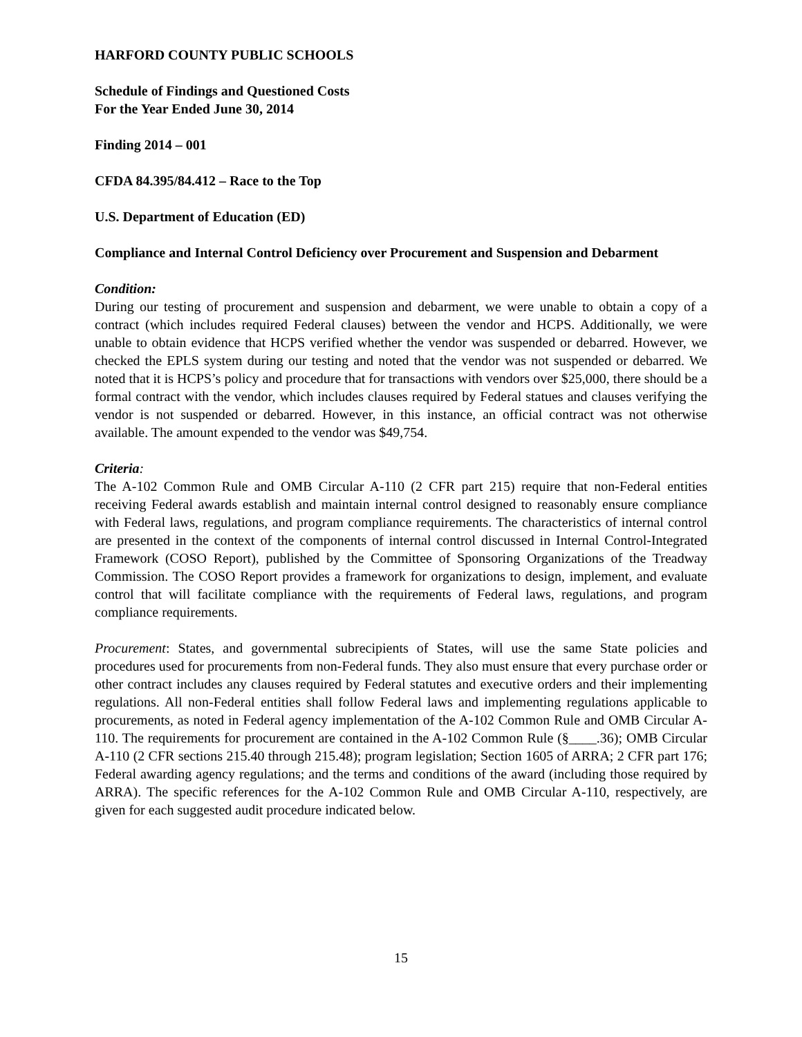HARFORD COUNTY PUBLIC SCHOOLS
Schedule of Findings and Questioned Costs
For the Year Ended June 30, 2014
Finding 2014 – 001
CFDA 84.395/84.412 – Race to the Top
U.S. Department of Education (ED)
Compliance and Internal Control Deficiency over Procurement and Suspension and Debarment
Condition:
During our testing of procurement and suspension and debarment, we were unable to obtain a copy of a contract (which includes required Federal clauses) between the vendor and HCPS. Additionally, we were unable to obtain evidence that HCPS verified whether the vendor was suspended or debarred. However, we checked the EPLS system during our testing and noted that the vendor was not suspended or debarred. We noted that it is HCPS’s policy and procedure that for transactions with vendors over $25,000, there should be a formal contract with the vendor, which includes clauses required by Federal statues and clauses verifying the vendor is not suspended or debarred. However, in this instance, an official contract was not otherwise available. The amount expended to the vendor was $49,754.
Criteria:
The A-102 Common Rule and OMB Circular A-110 (2 CFR part 215) require that non-Federal entities receiving Federal awards establish and maintain internal control designed to reasonably ensure compliance with Federal laws, regulations, and program compliance requirements. The characteristics of internal control are presented in the context of the components of internal control discussed in Internal Control-Integrated Framework (COSO Report), published by the Committee of Sponsoring Organizations of the Treadway Commission. The COSO Report provides a framework for organizations to design, implement, and evaluate control that will facilitate compliance with the requirements of Federal laws, regulations, and program compliance requirements.
Procurement: States, and governmental subrecipients of States, will use the same State policies and procedures used for procurements from non-Federal funds. They also must ensure that every purchase order or other contract includes any clauses required by Federal statutes and executive orders and their implementing regulations. All non-Federal entities shall follow Federal laws and implementing regulations applicable to procurements, as noted in Federal agency implementation of the A-102 Common Rule and OMB Circular A-110. The requirements for procurement are contained in the A-102 Common Rule (§____.36); OMB Circular A-110 (2 CFR sections 215.40 through 215.48); program legislation; Section 1605 of ARRA; 2 CFR part 176; Federal awarding agency regulations; and the terms and conditions of the award (including those required by ARRA). The specific references for the A-102 Common Rule and OMB Circular A-110, respectively, are given for each suggested audit procedure indicated below.
15